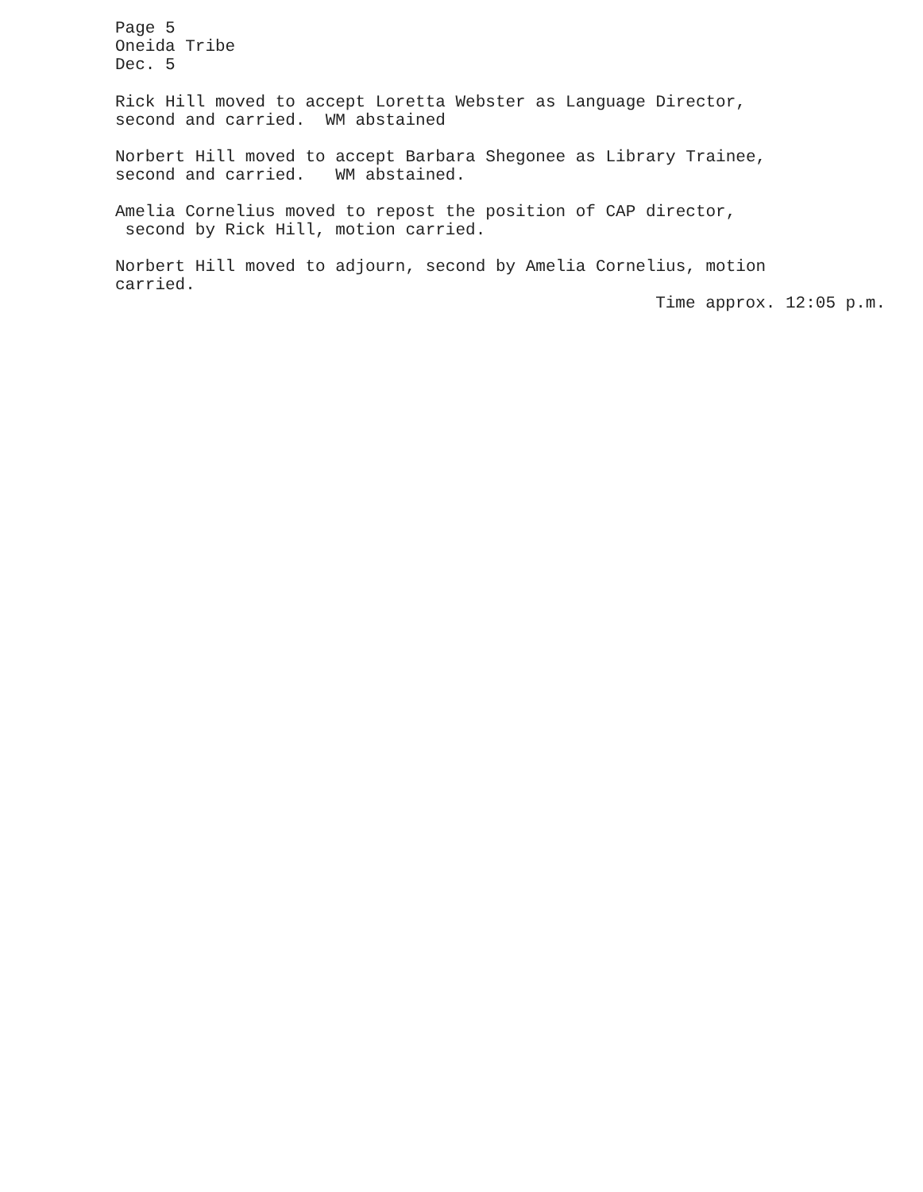Page 5
Oneida Tribe
Dec. 5
Rick Hill moved to accept Loretta Webster as Language Director,
second and carried. WM abstained
Norbert Hill moved to accept Barbara Shegonee as Library Trainee,
second and carried. WM abstained.
Amelia Cornelius moved to repost the position of CAP director,
second by Rick Hill, motion carried.
Norbert Hill moved to adjourn, second by Amelia Cornelius, motion
carried.
Time approx. 12:05 p.m.